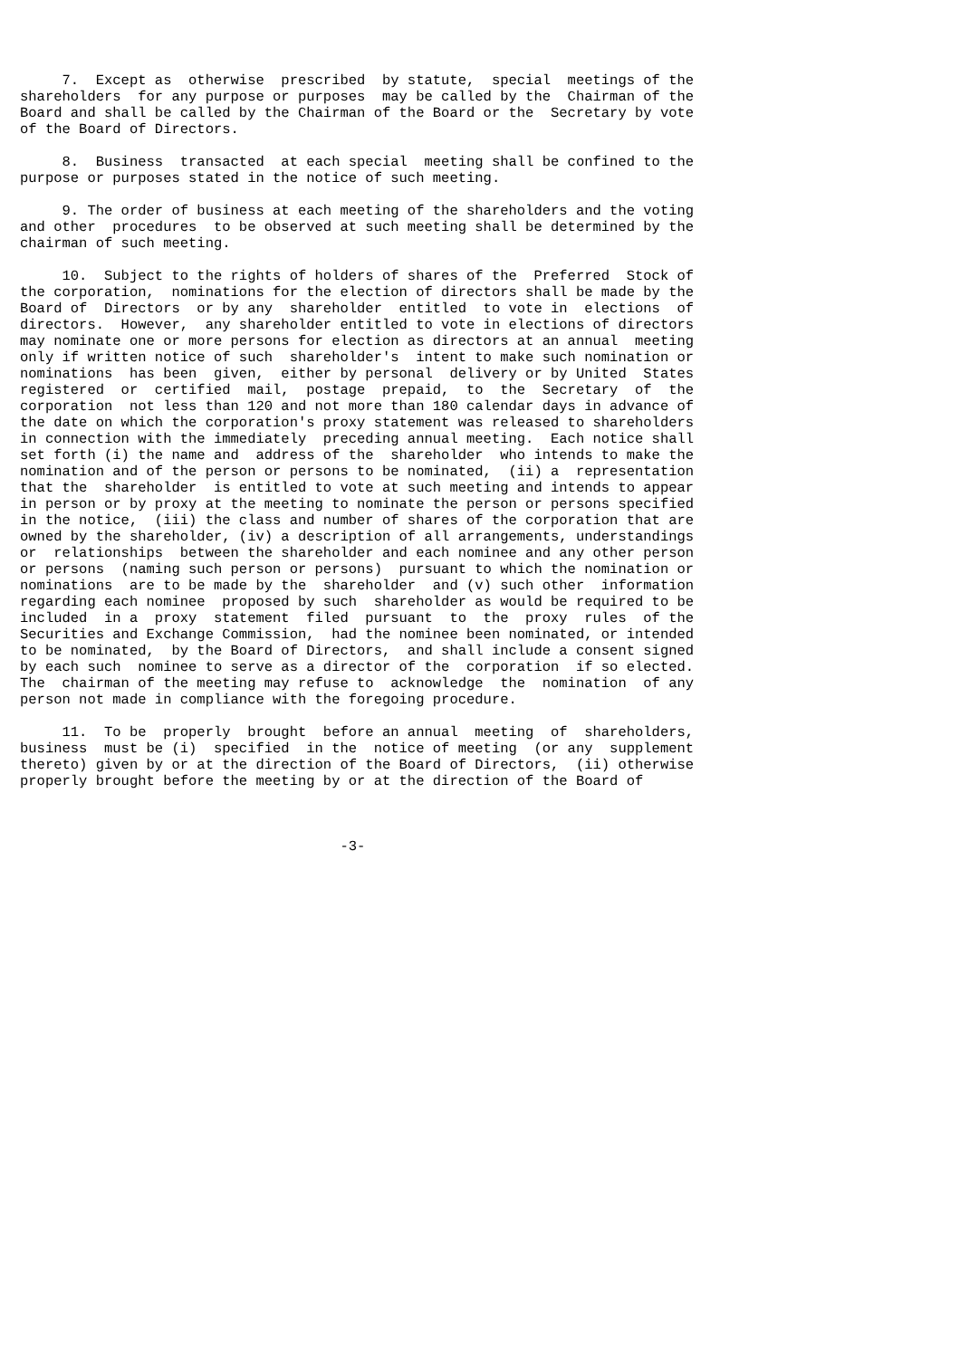7.  Except as  otherwise  prescribed  by statute,  special  meetings of the
shareholders  for any purpose or purposes  may be called by the  Chairman of the
Board and shall be called by the Chairman of the Board or the  Secretary by vote
of the Board of Directors.

     8.  Business  transacted  at each special  meeting shall be confined to the
purpose or purposes stated in the notice of such meeting.

     9. The order of business at each meeting of the shareholders and the voting
and other  procedures  to be observed at such meeting shall be determined by the
chairman of such meeting.

     10.  Subject to the rights of holders of shares of the  Preferred  Stock of
the corporation,  nominations for the election of directors shall be made by the
Board of  Directors  or by any  shareholder  entitled  to vote in  elections  of
directors.  However,  any shareholder entitled to vote in elections of directors
may nominate one or more persons for election as directors at an annual  meeting
only if written notice of such  shareholder's  intent to make such nomination or
nominations  has been  given,  either by personal  delivery or by United  States
registered  or  certified  mail,  postage  prepaid,  to  the  Secretary  of  the
corporation  not less than 120 and not more than 180 calendar days in advance of
the date on which the corporation's proxy statement was released to shareholders
in connection with the immediately  preceding annual meeting.  Each notice shall
set forth (i) the name and  address of the  shareholder  who intends to make the
nomination and of the person or persons to be nominated,  (ii) a  representation
that the  shareholder  is entitled to vote at such meeting and intends to appear
in person or by proxy at the meeting to nominate the person or persons specified
in the notice,  (iii) the class and number of shares of the corporation that are
owned by the shareholder, (iv) a description of all arrangements, understandings
or  relationships  between the shareholder and each nominee and any other person
or persons  (naming such person or persons)  pursuant to which the nomination or
nominations  are to be made by the  shareholder  and (v) such other  information
regarding each nominee  proposed by such  shareholder as would be required to be
included  in a  proxy  statement  filed  pursuant  to  the  proxy  rules  of the
Securities and Exchange Commission,  had the nominee been nominated, or intended
to be nominated,  by the Board of Directors,  and shall include a consent signed
by each such  nominee to serve as a director of the  corporation  if so elected.
The  chairman of the meeting may refuse to  acknowledge  the  nomination  of any
person not made in compliance with the foregoing procedure.

     11.  To be  properly  brought  before an annual  meeting  of  shareholders,
business  must be (i)  specified  in the  notice of meeting  (or any  supplement
thereto) given by or at the direction of the Board of Directors,  (ii) otherwise
properly brought before the meeting by or at the direction of the Board of



                                      -3-